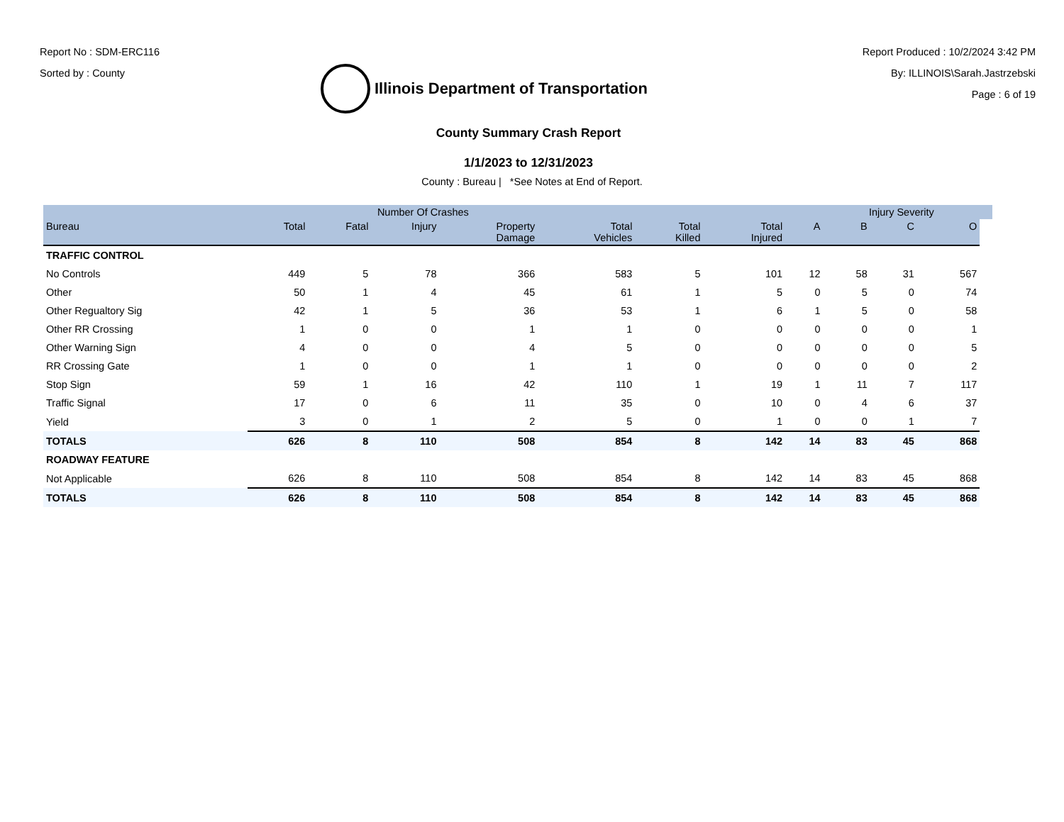Report No : SDM-ERC116
Sorted by : County
Illinois Department of Transportation
Report Produced : 10/2/2024 3:42 PM
By: ILLINOIS\Sarah.Jastrzebski
Page : 6 of 19
County Summary Crash Report
1/1/2023 to 12/31/2023
County : Bureau | *See Notes at End of Report.
| | | Number Of Crashes | | | | | | | Injury Severity | | | |
| --- | --- | --- | --- | --- | --- | --- | --- | --- | --- | --- | --- | --- |
| Bureau | Total | Fatal | Injury | Property Damage | Total Vehicles | Total Killed | Total Injured | A | B | C | O | |
| TRAFFIC CONTROL | | | | | | | | | | | | |
| No Controls | 449 | 5 | 78 | 366 | 583 | 5 | 101 | 12 | 58 | 31 | 567 | |
| Other | 50 | 1 | 4 | 45 | 61 | 1 | 5 | 0 | 5 | 0 | 74 | |
| Other Regualtory Sig | 42 | 1 | 5 | 36 | 53 | 1 | 6 | 1 | 5 | 0 | 58 | |
| Other RR Crossing | 1 | 0 | 0 | 1 | 1 | 0 | 0 | 0 | 0 | 0 | 1 | |
| Other Warning Sign | 4 | 0 | 0 | 4 | 5 | 0 | 0 | 0 | 0 | 0 | 5 | |
| RR Crossing Gate | 1 | 0 | 0 | 1 | 1 | 0 | 0 | 0 | 0 | 0 | 2 | |
| Stop Sign | 59 | 1 | 16 | 42 | 110 | 1 | 19 | 1 | 11 | 7 | 117 | |
| Traffic Signal | 17 | 0 | 6 | 11 | 35 | 0 | 10 | 0 | 4 | 6 | 37 | |
| Yield | 3 | 0 | 1 | 2 | 5 | 0 | 1 | 0 | 0 | 1 | 7 | |
| TOTALS | 626 | 8 | 110 | 508 | 854 | 8 | 142 | 14 | 83 | 45 | 868 | |
| ROADWAY FEATURE | | | | | | | | | | | | |
| Not Applicable | 626 | 8 | 110 | 508 | 854 | 8 | 142 | 14 | 83 | 45 | 868 | |
| TOTALS | 626 | 8 | 110 | 508 | 854 | 8 | 142 | 14 | 83 | 45 | 868 | |